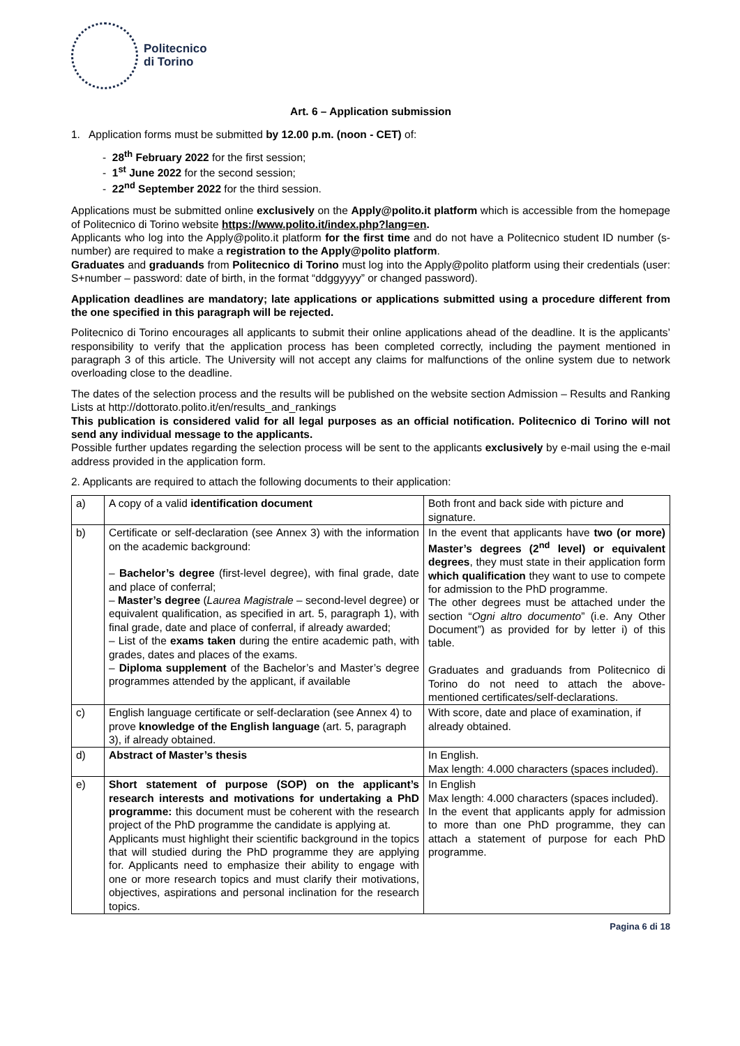Politecnico
di Torino
Art. 6 – Application submission
1. Application forms must be submitted by 12.00 p.m. (noon - CET) of:
- 28<sup>th</sup> February 2022 for the first session;
- 1<sup>st</sup> June 2022 for the second session;
- 22<sup>nd</sup> September 2022 for the third session.
Applications must be submitted online exclusively on the Apply@polito.it platform which is accessible from the homepage of Politecnico di Torino website https://www.polito.it/index.php?lang=en.
Applicants who log into the Apply@polito.it platform for the first time and do not have a Politecnico student ID number (s-number) are required to make a registration to the Apply@polito platform.
Graduates and graduands from Politecnico di Torino must log into the Apply@polito platform using their credentials (user: S+number – password: date of birth, in the format “ddggyyyy” or changed password).
Application deadlines are mandatory; late applications or applications submitted using a procedure different from the one specified in this paragraph will be rejected.
Politecnico di Torino encourages all applicants to submit their online applications ahead of the deadline. It is the applicants’ responsibility to verify that the application process has been completed correctly, including the payment mentioned in paragraph 3 of this article. The University will not accept any claims for malfunctions of the online system due to network overloading close to the deadline.
The dates of the selection process and the results will be published on the website section Admission – Results and Ranking Lists at http://dottorato.polito.it/en/results_and_rankings
This publication is considered valid for all legal purposes as an official notification. Politecnico di Torino will not send any individual message to the applicants.
Possible further updates regarding the selection process will be sent to the applicants exclusively by e-mail using the e-mail address provided in the application form.
2. Applicants are required to attach the following documents to their application:
| a) | A copy of a valid identification document | Both front and back side with picture and signature. |
| b) | Certificate or self-declaration (see Annex 3) with the information on the academic background: – Bachelor’s degree (first-level degree), with final grade, date and place of conferral; – Master’s degree ( Laurea Magistrale – second-level degree) or equivalent qualification, as specified in art. 5, paragraph 1), with final grade, date and place of conferral, if already awarded; – List of the exams taken during the entire academic path, with grades, dates and places of the exams. – Diploma supplement of the Bachelor’s and Master’s degree programmes attended by the applicant, if available | In the event that applicants have two (or more) Master’s degrees (2<sup>nd</sup> level) or equivalent degrees , they must state in their application form which qualification they want to use to compete for admission to the PhD programme. The other degrees must be attached under the section “ Ogni altro documento ” (i.e. Any Other Document”) as provided for by letter i) of this table. Graduates and graduands from Politecnico di Torino do not need to attach the above-mentioned certificates/self-declarations. |
| c) | English language certificate or self-declaration (see Annex 4) to prove knowledge of the English language (art. 5, paragraph 3), if already obtained. | With score, date and place of examination, if already obtained. |
| d) | Abstract of Master’s thesis | In English. Max length: 4.000 characters (spaces included). |
| e) | Short statement of purpose (SOP) on the applicant’s research interests and motivations for undertaking a PhD programme: this document must be coherent with the research project of the PhD programme the candidate is applying at. Applicants must highlight their scientific background in the topics that will studied during the PhD programme they are applying for. Applicants need to emphasize their ability to engage with one or more research topics and must clarify their motivations, objectives, aspirations and personal inclination for the research topics. | In English Max length: 4.000 characters (spaces included). In the event that applicants apply for admission to more than one PhD programme, they can attach a statement of purpose for each PhD programme. |
Pagina 6 di 18